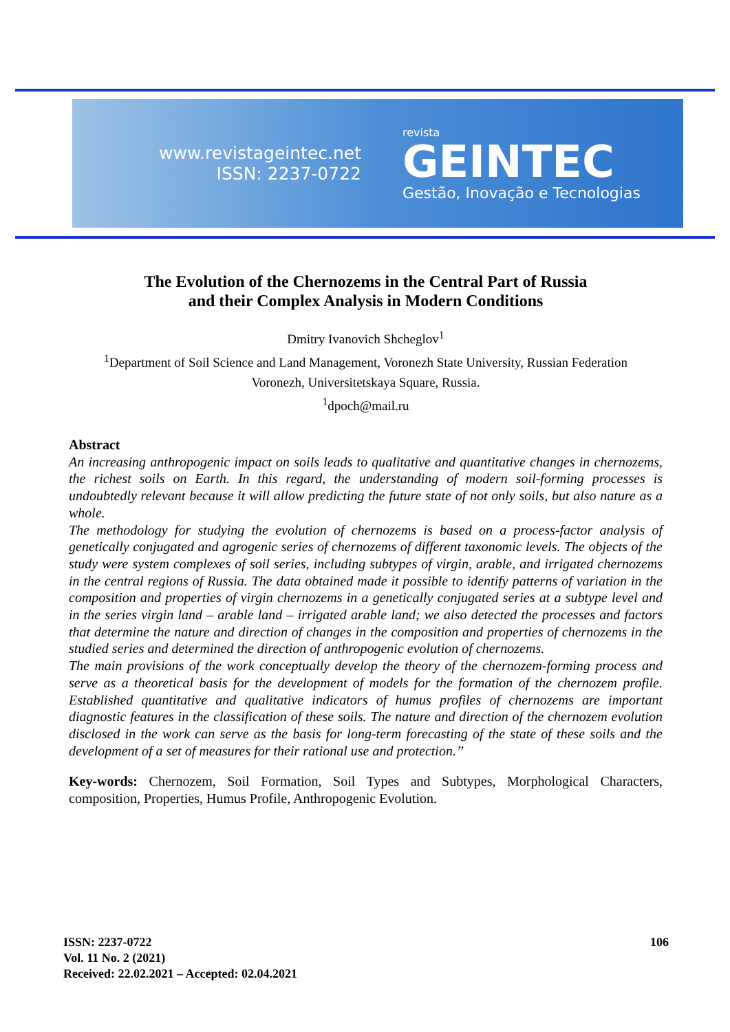www.revistageintec.net
ISSN: 2237-0722
revista
GEINTEC
Gestão, Inovação e Tecnologias
The Evolution of the Chernozems in the Central Part of Russia
and their Complex Analysis in Modern Conditions
Dmitry Ivanovich Shcheglov<sup>1</sup>
<sup>1</sup> Department of Soil Science and Land Management, Voronezh State University, Russian Federation
Voronezh, Universitetskaya Square, Russia.
<sup>1</sup> dpoch@mail.ru
Abstract
An increasing anthropogenic impact on soils leads to qualitative and quantitative changes in chernozems, the richest soils on Earth. In this regard, the understanding of modern soil-forming processes is undoubtedly relevant because it will allow predicting the future state of not only soils, but also nature as a whole.
The methodology for studying the evolution of chernozems is based on a process-factor analysis of genetically conjugated and agrogenic series of chernozems of different taxonomic levels. The objects of the study were system complexes of soil series, including subtypes of virgin, arable, and irrigated chernozems in the central regions of Russia. The data obtained made it possible to identify patterns of variation in the composition and properties of virgin chernozems in a genetically conjugated series at a subtype level and in the series virgin land – arable land – irrigated arable land; we also detected the processes and factors that determine the nature and direction of changes in the composition and properties of chernozems in the studied series and determined the direction of anthropogenic evolution of chernozems.
The main provisions of the work conceptually develop the theory of the chernozem-forming process and serve as a theoretical basis for the development of models for the formation of the chernozem profile. Established quantitative and qualitative indicators of humus profiles of chernozems are important diagnostic features in the classification of these soils. The nature and direction of the chernozem evolution disclosed in the work can serve as the basis for long-term forecasting of the state of these soils and the development of a set of measures for their rational use and protection.’’
Key-words: Chernozem, Soil Formation, Soil Types and Subtypes, Morphological Characters, composition, Properties, Humus Profile, Anthropogenic Evolution.
ISSN: 2237-0722
Vol. 11 No. 2 (2021)
Received: 22.02.2021 – Accepted: 02.04.2021
106